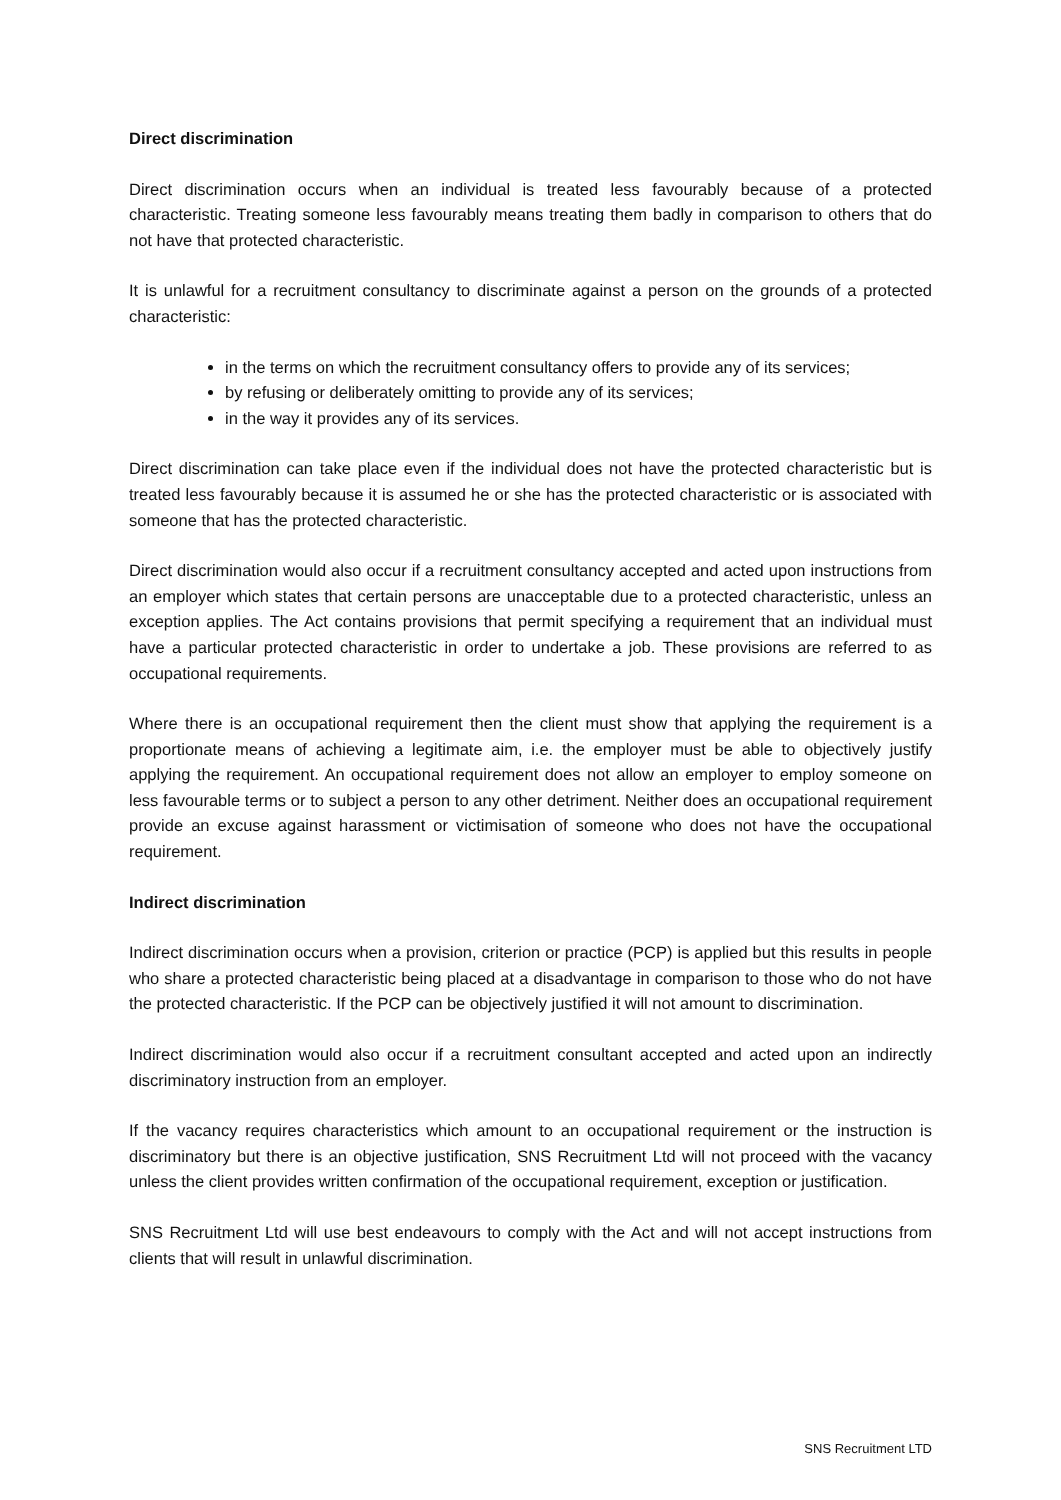Direct discrimination
Direct discrimination occurs when an individual is treated less favourably because of a protected characteristic. Treating someone less favourably means treating them badly in comparison to others that do not have that protected characteristic.
It is unlawful for a recruitment consultancy to discriminate against a person on the grounds of a protected characteristic:
in the terms on which the recruitment consultancy offers to provide any of its services;
by refusing or deliberately omitting to provide any of its services;
in the way it provides any of its services.
Direct discrimination can take place even if the individual does not have the protected characteristic but is treated less favourably because it is assumed he or she has the protected characteristic or is associated with someone that has the protected characteristic.
Direct discrimination would also occur if a recruitment consultancy accepted and acted upon instructions from an employer which states that certain persons are unacceptable due to a protected characteristic, unless an exception applies. The Act contains provisions that permit specifying a requirement that an individual must have a particular protected characteristic in order to undertake a job. These provisions are referred to as occupational requirements.
Where there is an occupational requirement then the client must show that applying the requirement is a proportionate means of achieving a legitimate aim, i.e. the employer must be able to objectively justify applying the requirement. An occupational requirement does not allow an employer to employ someone on less favourable terms or to subject a person to any other detriment. Neither does an occupational requirement provide an excuse against harassment or victimisation of someone who does not have the occupational requirement.
Indirect discrimination
Indirect discrimination occurs when a provision, criterion or practice (PCP) is applied but this results in people who share a protected characteristic being placed at a disadvantage in comparison to those who do not have the protected characteristic. If the PCP can be objectively justified it will not amount to discrimination.
Indirect discrimination would also occur if a recruitment consultant accepted and acted upon an indirectly discriminatory instruction from an employer.
If the vacancy requires characteristics which amount to an occupational requirement or the instruction is discriminatory but there is an objective justification, SNS Recruitment Ltd will not proceed with the vacancy unless the client provides written confirmation of the occupational requirement, exception or justification.
SNS Recruitment Ltd will use best endeavours to comply with the Act and will not accept instructions from clients that will result in unlawful discrimination.
SNS Recruitment LTD